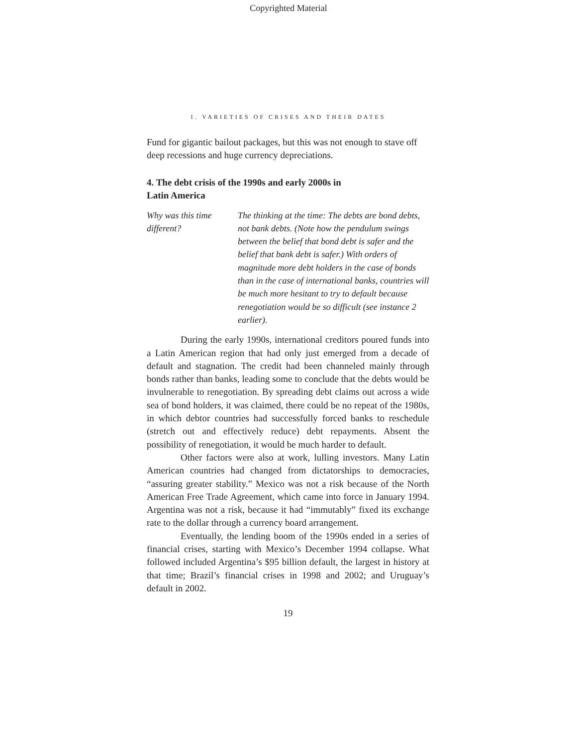Copyrighted Material
1. VARIETIES OF CRISES AND THEIR DATES
Fund for gigantic bailout packages, but this was not enough to stave off deep recessions and huge currency depreciations.
4. The debt crisis of the 1990s and early 2000s in
Latin America
Why was this time different?
The thinking at the time: The debts are bond debts, not bank debts. (Note how the pendulum swings between the belief that bond debt is safer and the belief that bank debt is safer.) With orders of magnitude more debt holders in the case of bonds than in the case of international banks, countries will be much more hesitant to try to default because renegotiation would be so difficult (see instance 2 earlier).
During the early 1990s, international creditors poured funds into a Latin American region that had only just emerged from a decade of default and stagnation. The credit had been channeled mainly through bonds rather than banks, leading some to conclude that the debts would be invulnerable to renegotiation. By spreading debt claims out across a wide sea of bond holders, it was claimed, there could be no repeat of the 1980s, in which debtor countries had successfully forced banks to reschedule (stretch out and effectively reduce) debt repayments. Absent the possibility of renegotiation, it would be much harder to default.
Other factors were also at work, lulling investors. Many Latin American countries had changed from dictatorships to democracies, “assuring greater stability.” Mexico was not a risk because of the North American Free Trade Agreement, which came into force in January 1994. Argentina was not a risk, because it had “immutably” fixed its exchange rate to the dollar through a currency board arrangement.
Eventually, the lending boom of the 1990s ended in a series of financial crises, starting with Mexico’s December 1994 collapse. What followed included Argentina’s $95 billion default, the largest in history at that time; Brazil’s financial crises in 1998 and 2002; and Uruguay’s default in 2002.
19